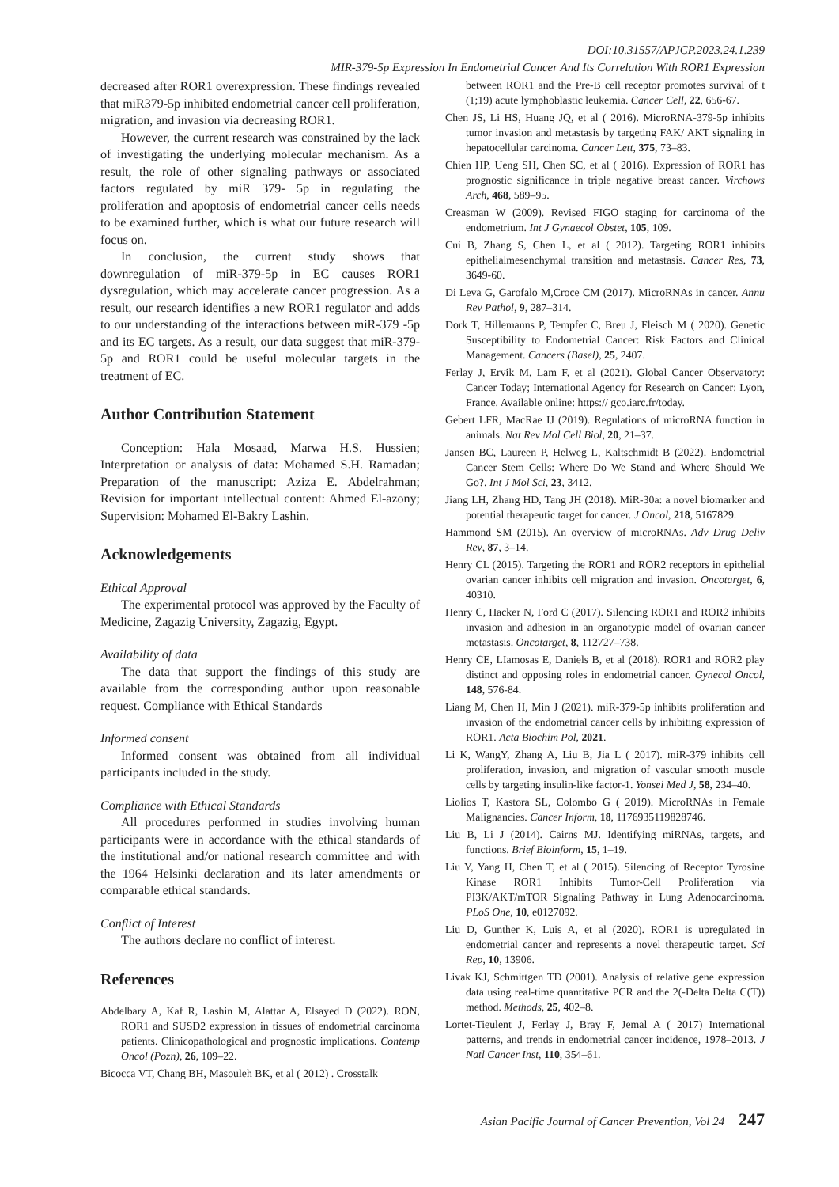DOI:10.31557/APJCP.2023.24.1.239
MIR-379-5p Expression In Endometrial Cancer And Its Correlation With ROR1 Expression
decreased after ROR1 overexpression. These findings revealed that miR379-5p inhibited endometrial cancer cell proliferation, migration, and invasion via decreasing ROR1.
However, the current research was constrained by the lack of investigating the underlying molecular mechanism. As a result, the role of other signaling pathways or associated factors regulated by miR 379- 5p in regulating the proliferation and apoptosis of endometrial cancer cells needs to be examined further, which is what our future research will focus on.
In conclusion, the current study shows that downregulation of miR-379-5p in EC causes ROR1 dysregulation, which may accelerate cancer progression. As a result, our research identifies a new ROR1 regulator and adds to our understanding of the interactions between miR-379 -5p and its EC targets. As a result, our data suggest that miR-379-5p and ROR1 could be useful molecular targets in the treatment of EC.
Author Contribution Statement
Conception: Hala Mosaad, Marwa H.S. Hussien; Interpretation or analysis of data: Mohamed S.H. Ramadan; Preparation of the manuscript: Aziza E. Abdelrahman; Revision for important intellectual content: Ahmed El-azony; Supervision: Mohamed El-Bakry Lashin.
Acknowledgements
Ethical Approval
The experimental protocol was approved by the Faculty of Medicine, Zagazig University, Zagazig, Egypt.
Availability of data
The data that support the findings of this study are available from the corresponding author upon reasonable request. Compliance with Ethical Standards
Informed consent
Informed consent was obtained from all individual participants included in the study.
Compliance with Ethical Standards
All procedures performed in studies involving human participants were in accordance with the ethical standards of the institutional and/or national research committee and with the 1964 Helsinki declaration and its later amendments or comparable ethical standards.
Conflict of Interest
The authors declare no conflict of interest.
References
Abdelbary A, Kaf R, Lashin M, Alattar A, Elsayed D (2022). RON, ROR1 and SUSD2 expression in tissues of endometrial carcinoma patients. Clinicopathological and prognostic implications. Contemp Oncol (Pozn), 26, 109–22.
Bicocca VT, Chang BH, Masouleh BK, et al ( 2012) . Crosstalk
between ROR1 and the Pre-B cell receptor promotes survival of t (1;19) acute lymphoblastic leukemia. Cancer Cell, 22, 656-67.
Chen JS, Li HS, Huang JQ, et al ( 2016). MicroRNA-379-5p inhibits tumor invasion and metastasis by targeting FAK/ AKT signaling in hepatocellular carcinoma. Cancer Lett, 375, 73–83.
Chien HP, Ueng SH, Chen SC, et al ( 2016). Expression of ROR1 has prognostic significance in triple negative breast cancer. Virchows Arch, 468, 589–95.
Creasman W (2009). Revised FIGO staging for carcinoma of the endometrium. Int J Gynaecol Obstet, 105, 109.
Cui B, Zhang S, Chen L, et al ( 2012). Targeting ROR1 inhibits epithelialmesenchymal transition and metastasis. Cancer Res, 73, 3649-60.
Di Leva G, Garofalo M,Croce CM (2017). MicroRNAs in cancer. Annu Rev Pathol, 9, 287–314.
Dork T, Hillemanns P, Tempfer C, Breu J, Fleisch M ( 2020). Genetic Susceptibility to Endometrial Cancer: Risk Factors and Clinical Management. Cancers (Basel), 25, 2407.
Ferlay J, Ervik M, Lam F, et al (2021). Global Cancer Observatory: Cancer Today; International Agency for Research on Cancer: Lyon, France. Available online: https:// gco.iarc.fr/today.
Gebert LFR, MacRae IJ (2019). Regulations of microRNA function in animals. Nat Rev Mol Cell Biol, 20, 21–37.
Jansen BC, Laureen P, Helweg L, Kaltschmidt B (2022). Endometrial Cancer Stem Cells: Where Do We Stand and Where Should We Go?. Int J Mol Sci, 23, 3412.
Jiang LH, Zhang HD, Tang JH (2018). MiR-30a: a novel biomarker and potential therapeutic target for cancer. J Oncol, 218, 5167829.
Hammond SM (2015). An overview of microRNAs. Adv Drug Deliv Rev, 87, 3–14.
Henry CL (2015). Targeting the ROR1 and ROR2 receptors in epithelial ovarian cancer inhibits cell migration and invasion. Oncotarget, 6, 40310.
Henry C, Hacker N, Ford C (2017). Silencing ROR1 and ROR2 inhibits invasion and adhesion in an organotypic model of ovarian cancer metastasis. Oncotarget, 8, 112727–738.
Henry CE, LIamosas E, Daniels B, et al (2018). ROR1 and ROR2 play distinct and opposing roles in endometrial cancer. Gynecol Oncol, 148, 576-84.
Liang M, Chen H, Min J (2021). miR-379-5p inhibits proliferation and invasion of the endometrial cancer cells by inhibiting expression of ROR1. Acta Biochim Pol, 2021.
Li K, WangY, Zhang A, Liu B, Jia L ( 2017). miR-379 inhibits cell proliferation, invasion, and migration of vascular smooth muscle cells by targeting insulin-like factor-1. Yonsei Med J, 58, 234–40.
Liolios T, Kastora SL, Colombo G ( 2019). MicroRNAs in Female Malignancies. Cancer Inform, 18, 1176935119828746.
Liu B, Li J (2014). Cairns MJ. Identifying miRNAs, targets, and functions. Brief Bioinform, 15, 1–19.
Liu Y, Yang H, Chen T, et al ( 2015). Silencing of Receptor Tyrosine Kinase ROR1 Inhibits Tumor-Cell Proliferation via PI3K/AKT/mTOR Signaling Pathway in Lung Adenocarcinoma. PLoS One, 10, e0127092.
Liu D, Gunther K, Luis A, et al (2020). ROR1 is upregulated in endometrial cancer and represents a novel therapeutic target. Sci Rep, 10, 13906.
Livak KJ, Schmittgen TD (2001). Analysis of relative gene expression data using real-time quantitative PCR and the 2(-Delta Delta C(T)) method. Methods, 25, 402–8.
Lortet-Tieulent J, Ferlay J, Bray F, Jemal A ( 2017) International patterns, and trends in endometrial cancer incidence, 1978–2013. J Natl Cancer Inst, 110, 354–61.
Asian Pacific Journal of Cancer Prevention, Vol 24 247